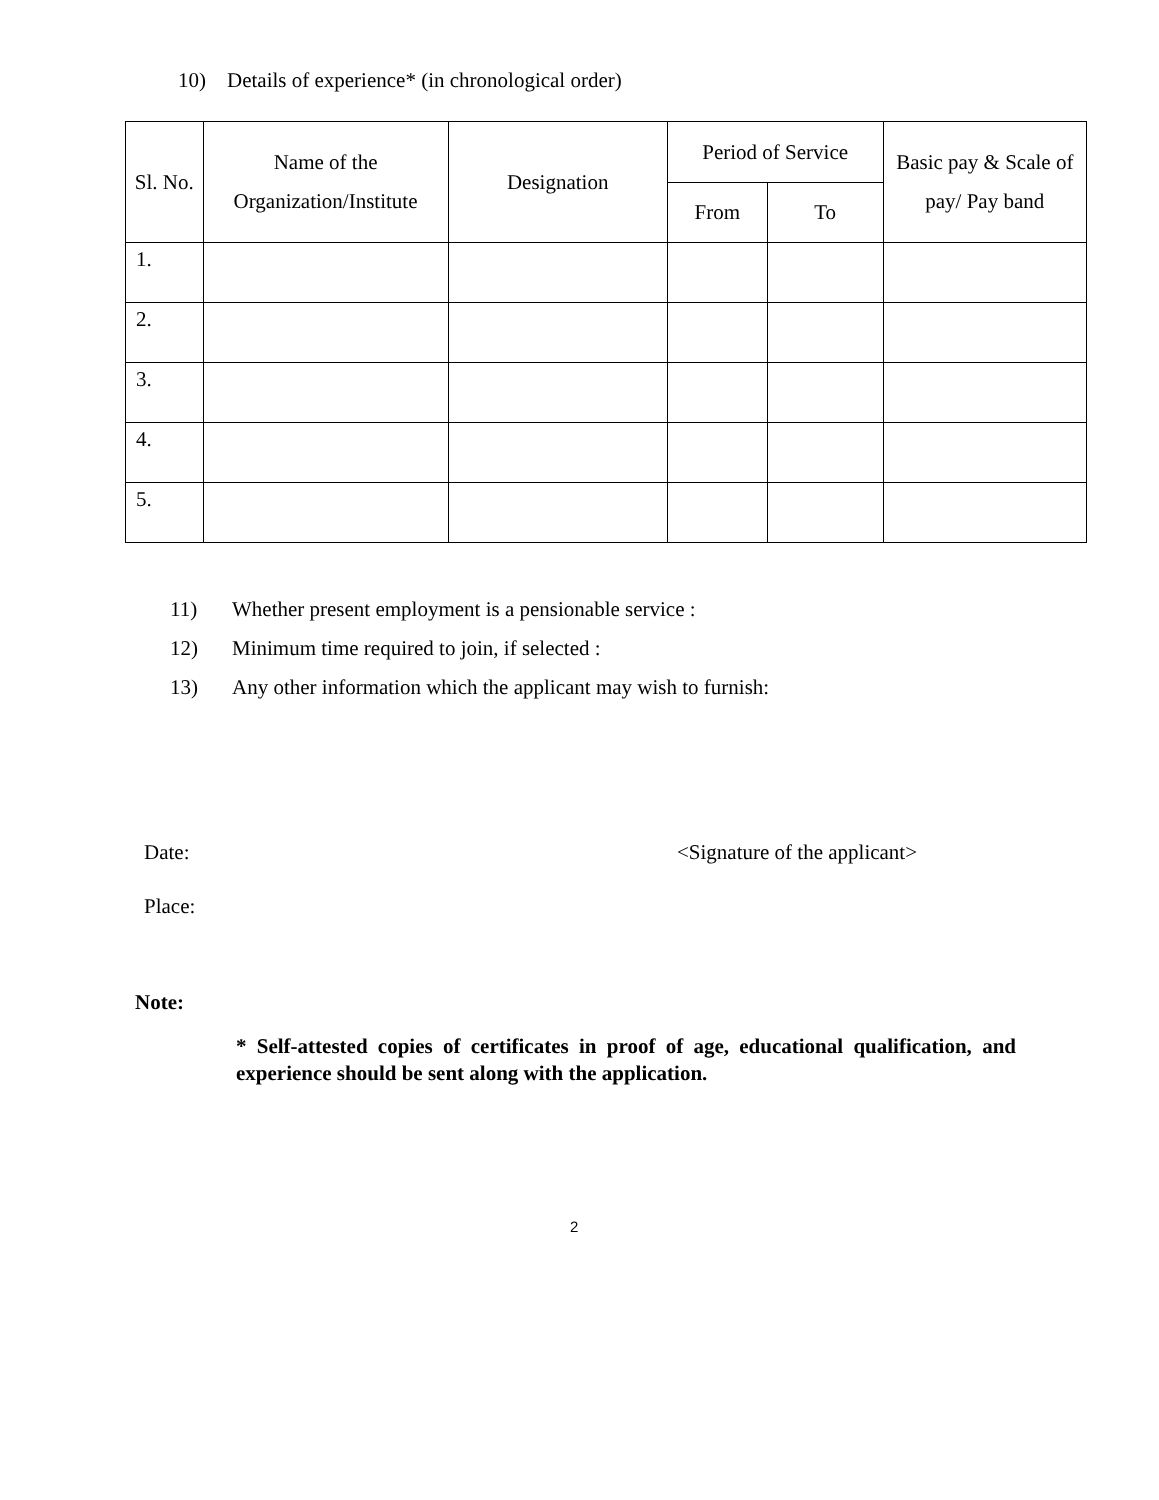10) Details of experience* (in chronological order)
| Sl. No. | Name of the Organization/Institute | Designation | Period of Service | | Basic pay & Scale of pay/ Pay band |
| --- | --- | --- | --- | --- | --- |
| | | | From | To | |
| 1. | | | | | |
| 2. | | | | | |
| 3. | | | | | |
| 4. | | | | | |
| 5. | | | | | |
11) Whether present employment is a pensionable service :
12) Minimum time required to join, if selected :
13) Any other information which the applicant may wish to furnish:
Date: <Signature of the applicant>
Place:
Note:
* Self-attested copies of certificates in proof of age, educational qualification, and experience should be sent along with the application.
2